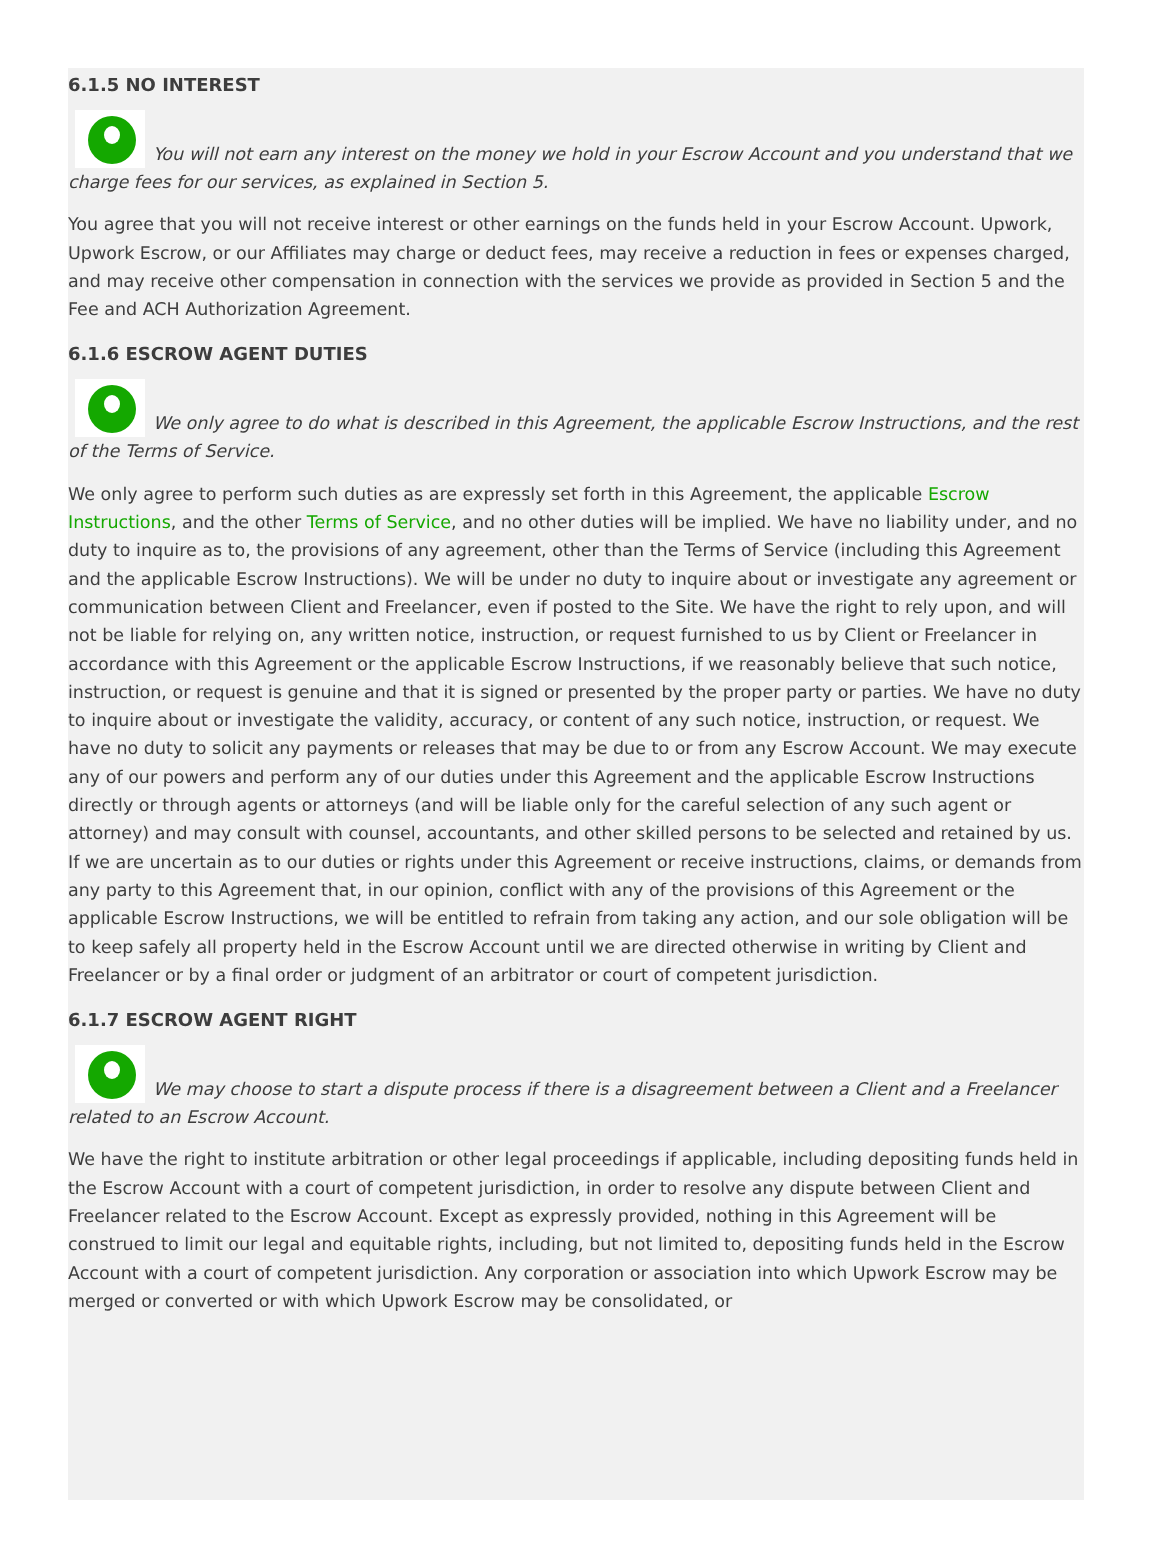6.1.5 NO INTEREST
You will not earn any interest on the money we hold in your Escrow Account and you understand that we charge fees for our services, as explained in Section 5.
You agree that you will not receive interest or other earnings on the funds held in your Escrow Account. Upwork, Upwork Escrow, or our Affiliates may charge or deduct fees, may receive a reduction in fees or expenses charged, and may receive other compensation in connection with the services we provide as provided in Section 5 and the Fee and ACH Authorization Agreement.
6.1.6 ESCROW AGENT DUTIES
We only agree to do what is described in this Agreement, the applicable Escrow Instructions, and the rest of the Terms of Service.
We only agree to perform such duties as are expressly set forth in this Agreement, the applicable Escrow Instructions, and the other Terms of Service, and no other duties will be implied. We have no liability under, and no duty to inquire as to, the provisions of any agreement, other than the Terms of Service (including this Agreement and the applicable Escrow Instructions). We will be under no duty to inquire about or investigate any agreement or communication between Client and Freelancer, even if posted to the Site. We have the right to rely upon, and will not be liable for relying on, any written notice, instruction, or request furnished to us by Client or Freelancer in accordance with this Agreement or the applicable Escrow Instructions, if we reasonably believe that such notice, instruction, or request is genuine and that it is signed or presented by the proper party or parties. We have no duty to inquire about or investigate the validity, accuracy, or content of any such notice, instruction, or request. We have no duty to solicit any payments or releases that may be due to or from any Escrow Account. We may execute any of our powers and perform any of our duties under this Agreement and the applicable Escrow Instructions directly or through agents or attorneys (and will be liable only for the careful selection of any such agent or attorney) and may consult with counsel, accountants, and other skilled persons to be selected and retained by us. If we are uncertain as to our duties or rights under this Agreement or receive instructions, claims, or demands from any party to this Agreement that, in our opinion, conflict with any of the provisions of this Agreement or the applicable Escrow Instructions, we will be entitled to refrain from taking any action, and our sole obligation will be to keep safely all property held in the Escrow Account until we are directed otherwise in writing by Client and Freelancer or by a final order or judgment of an arbitrator or court of competent jurisdiction.
6.1.7 ESCROW AGENT RIGHT
We may choose to start a dispute process if there is a disagreement between a Client and a Freelancer related to an Escrow Account.
We have the right to institute arbitration or other legal proceedings if applicable, including depositing funds held in the Escrow Account with a court of competent jurisdiction, in order to resolve any dispute between Client and Freelancer related to the Escrow Account. Except as expressly provided, nothing in this Agreement will be construed to limit our legal and equitable rights, including, but not limited to, depositing funds held in the Escrow Account with a court of competent jurisdiction. Any corporation or association into which Upwork Escrow may be merged or converted or with which Upwork Escrow may be consolidated, or